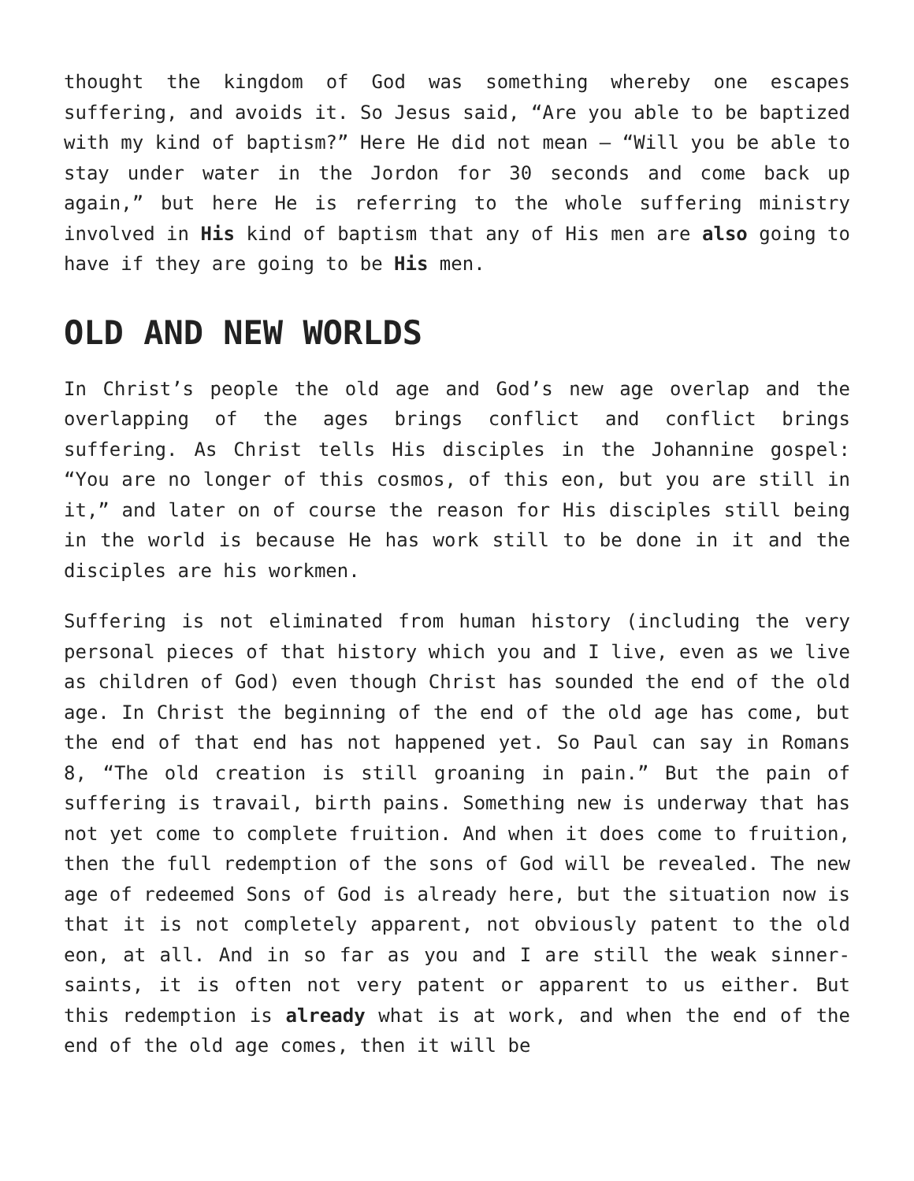thought the kingdom of God was something whereby one escapes suffering, and avoids it. So Jesus said, “Are you able to be baptized with my kind of baptism?” Here He did not mean – “Will you be able to stay under water in the Jordon for 30 seconds and come back up again,” but here He is referring to the whole suffering ministry involved in His kind of baptism that any of His men are also going to have if they are going to be His men.
OLD AND NEW WORLDS
In Christ’s people the old age and God’s new age overlap and the overlapping of the ages brings conflict and conflict brings suffering. As Christ tells His disciples in the Johannine gospel: “You are no longer of this cosmos, of this eon, but you are still in it,” and later on of course the reason for His disciples still being in the world is because He has work still to be done in it and the disciples are his workmen.
Suffering is not eliminated from human history (including the very personal pieces of that history which you and I live, even as we live as children of God) even though Christ has sounded the end of the old age. In Christ the beginning of the end of the old age has come, but the end of that end has not happened yet. So Paul can say in Romans 8, “The old creation is still groaning in pain.” But the pain of suffering is travail, birth pains. Something new is underway that has not yet come to complete fruition. And when it does come to fruition, then the full redemption of the sons of God will be revealed. The new age of redeemed Sons of God is already here, but the situation now is that it is not completely apparent, not obviously patent to the old eon, at all. And in so far as you and I are still the weak sinner-saints, it is often not very patent or apparent to us either. But this redemption is already what is at work, and when the end of the end of the old age comes, then it will be